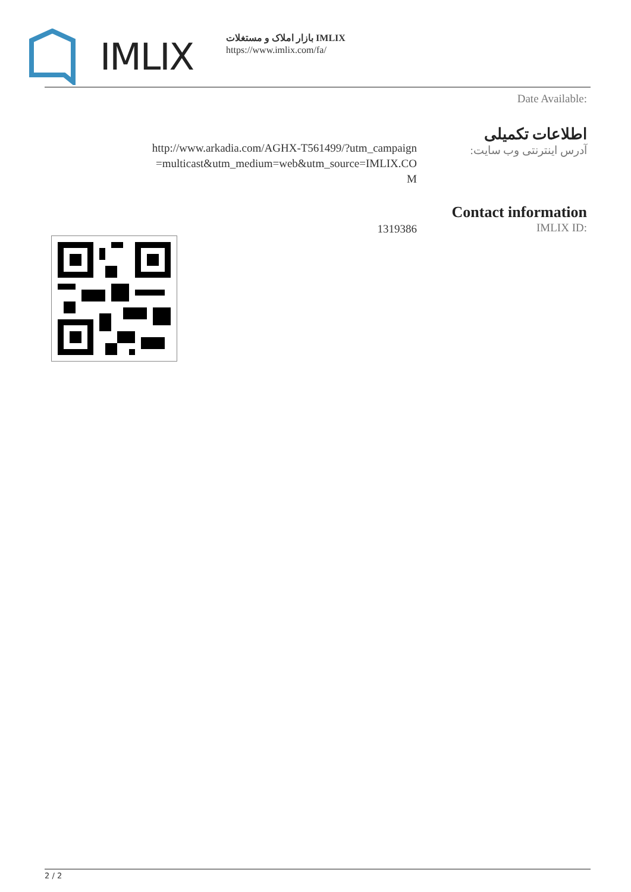IMLIX
بازار املاک و مستغلات IMLIX
https://www.imlix.com/fa/
Date Available:
اطلاعات تکمیلی
آدرس اینترنتی وب سایت:
http://www.arkadia.com/AGHX-T561499/?utm_campaign=multicast&utm_medium=web&utm_source=IMLIX.COM
Contact information
IMLIX ID:
1319386
2 / 2